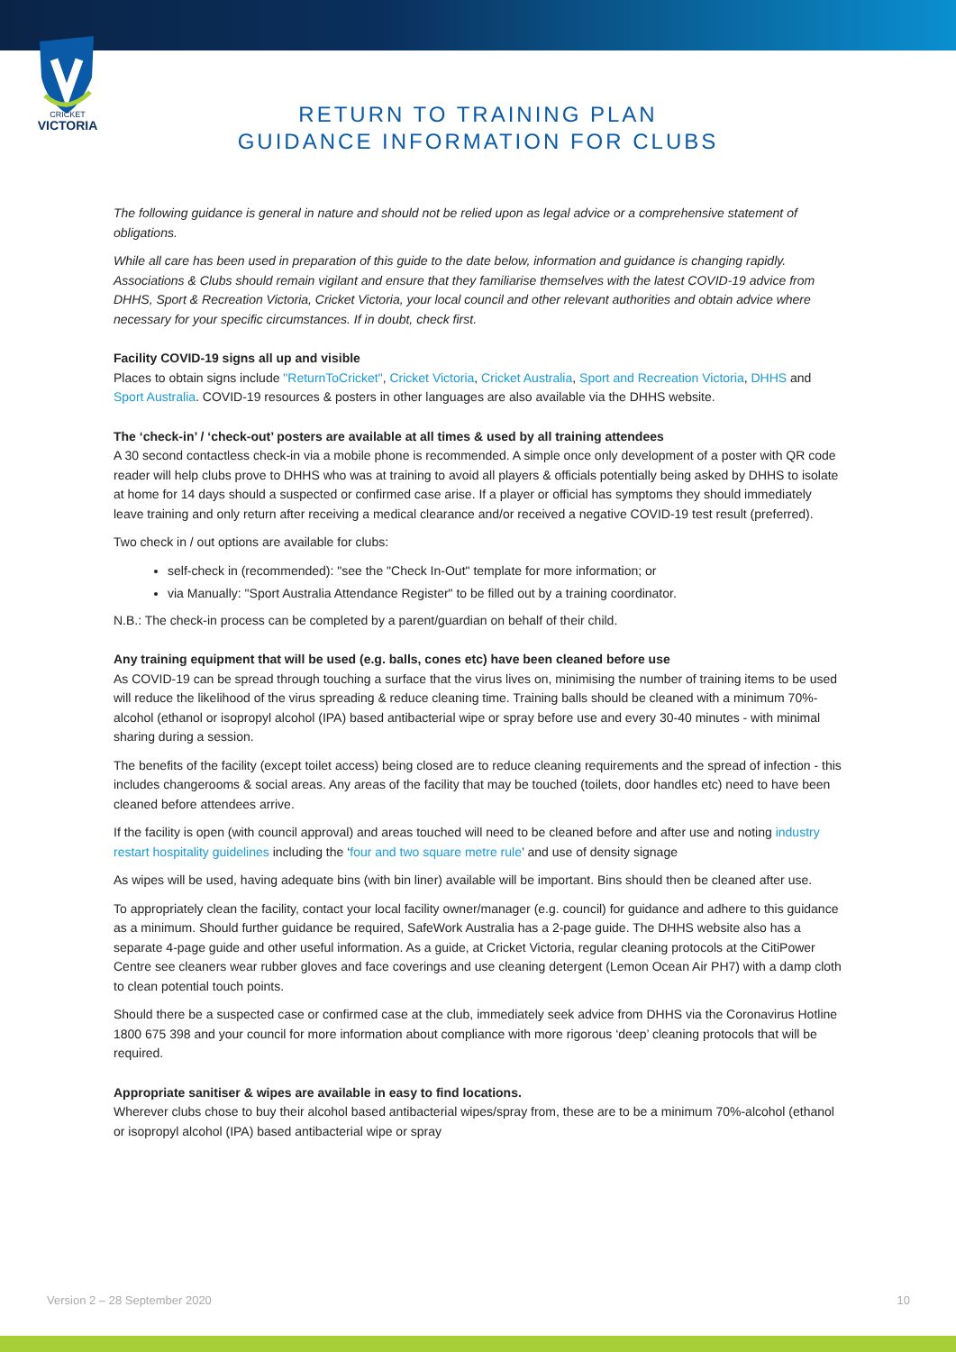CRICKET
VICTORIA
RETURN TO TRAINING PLAN
GUIDANCE INFORMATION FOR CLUBS
The following guidance is general in nature and should not be relied upon as legal advice or a comprehensive statement of obligations.
While all care has been used in preparation of this guide to the date below, information and guidance is changing rapidly. Associations & Clubs should remain vigilant and ensure that they familiarise themselves with the latest COVID-19 advice from DHHS, Sport & Recreation Victoria, Cricket Victoria, your local council and other relevant authorities and obtain advice where necessary for your specific circumstances. If in doubt, check first.
Facility COVID-19 signs all up and visible
Places to obtain signs include "ReturnToCricket", Cricket Victoria, Cricket Australia, Sport and Recreation Victoria, DHHS and Sport Australia. COVID-19 resources & posters in other languages are also available via the DHHS website.
The ‘check-in’ / ‘check-out’ posters are available at all times & used by all training attendees
A 30 second contactless check-in via a mobile phone is recommended. A simple once only development of a poster with QR code reader will help clubs prove to DHHS who was at training to avoid all players & officials potentially being asked by DHHS to isolate at home for 14 days should a suspected or confirmed case arise. If a player or official has symptoms they should immediately leave training and only return after receiving a medical clearance and/or received a negative COVID-19 test result (preferred).
Two check in / out options are available for clubs:
self-check in (recommended): "see the "Check In-Out" template for more information; or
via Manually: "Sport Australia Attendance Register" to be filled out by a training coordinator.
N.B.: The check-in process can be completed by a parent/guardian on behalf of their child.
Any training equipment that will be used (e.g. balls, cones etc) have been cleaned before use
As COVID-19 can be spread through touching a surface that the virus lives on, minimising the number of training items to be used will reduce the likelihood of the virus spreading & reduce cleaning time. Training balls should be cleaned with a minimum 70%-alcohol (ethanol or isopropyl alcohol (IPA) based antibacterial wipe or spray before use and every 30-40 minutes - with minimal sharing during a session.
The benefits of the facility (except toilet access) being closed are to reduce cleaning requirements and the spread of infection - this includes changerooms & social areas. Any areas of the facility that may be touched (toilets, door handles etc) need to have been cleaned before attendees arrive.
If the facility is open (with council approval) and areas touched will need to be cleaned before and after use and noting industry restart hospitality guidelines including the ‘four and two square metre rule’ and use of density signage
As wipes will be used, having adequate bins (with bin liner) available will be important. Bins should then be cleaned after use.
To appropriately clean the facility, contact your local facility owner/manager (e.g. council) for guidance and adhere to this guidance as a minimum. Should further guidance be required, SafeWork Australia has a 2-page guide. The DHHS website also has a separate 4-page guide and other useful information. As a guide, at Cricket Victoria, regular cleaning protocols at the CitiPower Centre see cleaners wear rubber gloves and face coverings and use cleaning detergent (Lemon Ocean Air PH7) with a damp cloth to clean potential touch points.
Should there be a suspected case or confirmed case at the club, immediately seek advice from DHHS via the Coronavirus Hotline 1800 675 398 and your council for more information about compliance with more rigorous ‘deep’ cleaning protocols that will be required.
Appropriate sanitiser & wipes are available in easy to find locations.
Wherever clubs chose to buy their alcohol based antibacterial wipes/spray from, these are to be a minimum 70%-alcohol (ethanol or isopropyl alcohol (IPA) based antibacterial wipe or spray
Version 2 – 28 September 2020 10